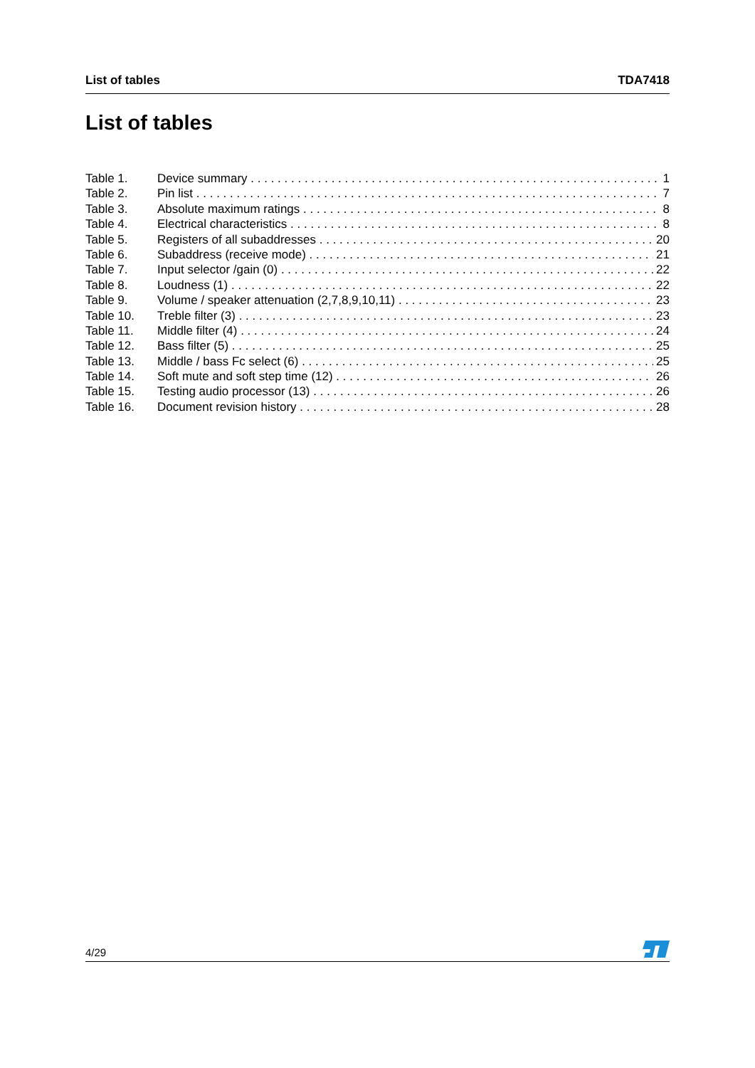List of tables TDA7418
List of tables
Table 1. Device summary 1
Table 2. Pin list 7
Table 3. Absolute maximum ratings 8
Table 4. Electrical characteristics 8
Table 5. Registers of all subaddresses 20
Table 6. Subaddress (receive mode) 21
Table 7. Input selector /gain (0) 22
Table 8. Loudness (1) 22
Table 9. Volume / speaker attenuation (2,7,8,9,10,11) 23
Table 10. Treble filter (3) 23
Table 11. Middle filter (4) 24
Table 12. Bass filter (5) 25
Table 13. Middle / bass Fc select (6) 25
Table 14. Soft mute and soft step time (12) 26
Table 15. Testing audio processor (13) 26
Table 16. Document revision history 28
4/29